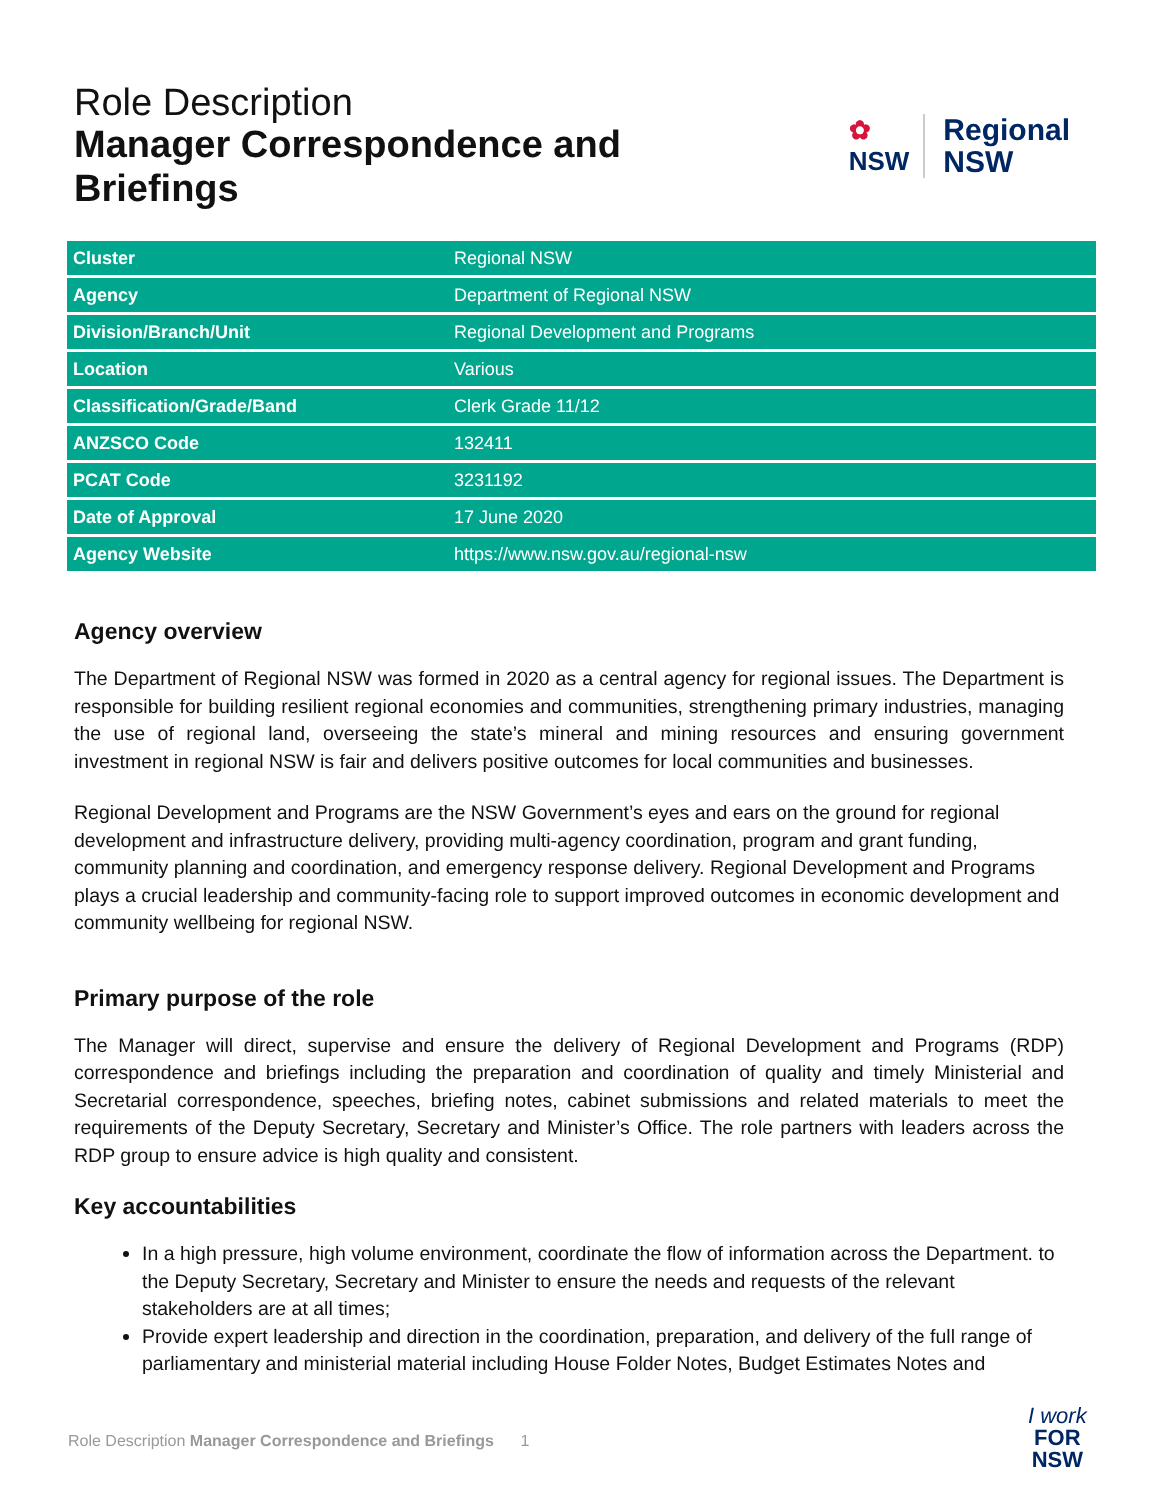Role Description
Manager Correspondence and
Briefings
✿
NSW
Regional
NSW
| Cluster | Regional NSW |
| Agency | Department of Regional NSW |
| Division/Branch/Unit | Regional Development and Programs |
| Location | Various |
| Classification/Grade/Band | Clerk Grade 11/12 |
| ANZSCO Code | 132411 |
| PCAT Code | 3231192 |
| Date of Approval | 17 June 2020 |
| Agency Website | https://www.nsw.gov.au/regional-nsw |
Agency overview
The Department of Regional NSW was formed in 2020 as a central agency for regional issues. The Department is responsible for building resilient regional economies and communities, strengthening primary industries, managing the use of regional land, overseeing the state’s mineral and mining resources and ensuring government investment in regional NSW is fair and delivers positive outcomes for local communities and businesses.
Regional Development and Programs are the NSW Government’s eyes and ears on the ground for regional development and infrastructure delivery, providing multi-agency coordination, program and grant funding, community planning and coordination, and emergency response delivery. Regional Development and Programs plays a crucial leadership and community-facing role to support improved outcomes in economic development and community wellbeing for regional NSW.
Primary purpose of the role
The Manager will direct, supervise and ensure the delivery of Regional Development and Programs (RDP) correspondence and briefings including the preparation and coordination of quality and timely Ministerial and Secretarial correspondence, speeches, briefing notes, cabinet submissions and related materials to meet the requirements of the Deputy Secretary, Secretary and Minister’s Office. The role partners with leaders across the RDP group to ensure advice is high quality and consistent.
Key accountabilities
In a high pressure, high volume environment, coordinate the flow of information across the Department. to the Deputy Secretary, Secretary and Minister to ensure the needs and requests of the relevant stakeholders are at all times;
Provide expert leadership and direction in the coordination, preparation, and delivery of the full range of parliamentary and ministerial material including House Folder Notes, Budget Estimates Notes and
Role Description Manager Correspondence and Briefings 1
I work
FOR
NSW